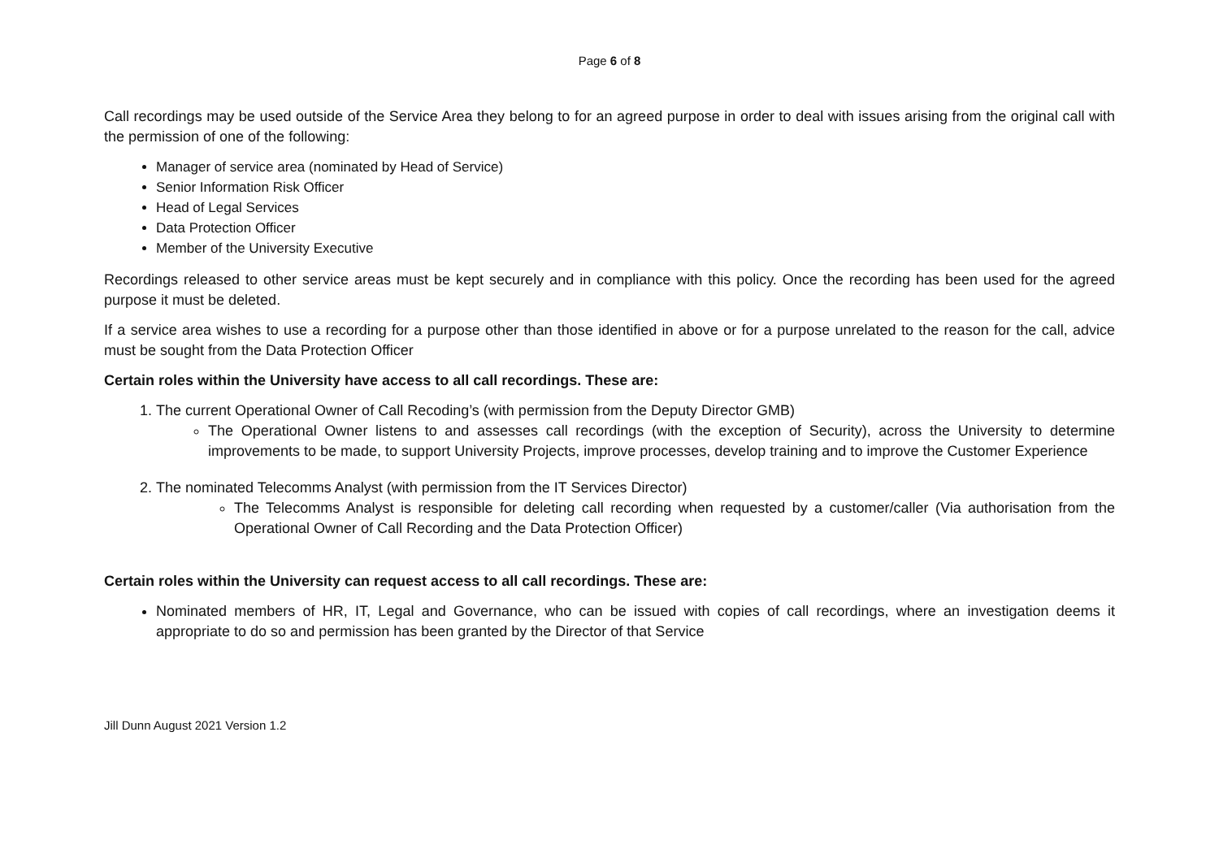Page 6 of 8
Call recordings may be used outside of the Service Area they belong to for an agreed purpose in order to deal with issues arising from the original call with the permission of one of the following:
Manager of service area (nominated by Head of Service)
Senior Information Risk Officer
Head of Legal Services
Data Protection Officer
Member of the University Executive
Recordings released to other service areas must be kept securely and in compliance with this policy. Once the recording has been used for the agreed purpose it must be deleted.
If a service area wishes to use a recording for a purpose other than those identified in above or for a purpose unrelated to the reason for the call, advice must be sought from the Data Protection Officer
Certain roles within the University have access to all call recordings. These are:
1. The current Operational Owner of Call Recoding’s (with permission from the Deputy Director GMB)
The Operational Owner listens to and assesses call recordings (with the exception of Security), across the University to determine improvements to be made, to support University Projects, improve processes, develop training and to improve the Customer Experience
2. The nominated Telecomms Analyst (with permission from the IT Services Director)
The Telecomms Analyst is responsible for deleting call recording when requested by a customer/caller (Via authorisation from the Operational Owner of Call Recording and the Data Protection Officer)
Certain roles within the University can request access to all call recordings. These are:
Nominated members of HR, IT, Legal and Governance, who can be issued with copies of call recordings, where an investigation deems it appropriate to do so and permission has been granted by the Director of that Service
Jill Dunn August 2021 Version 1.2